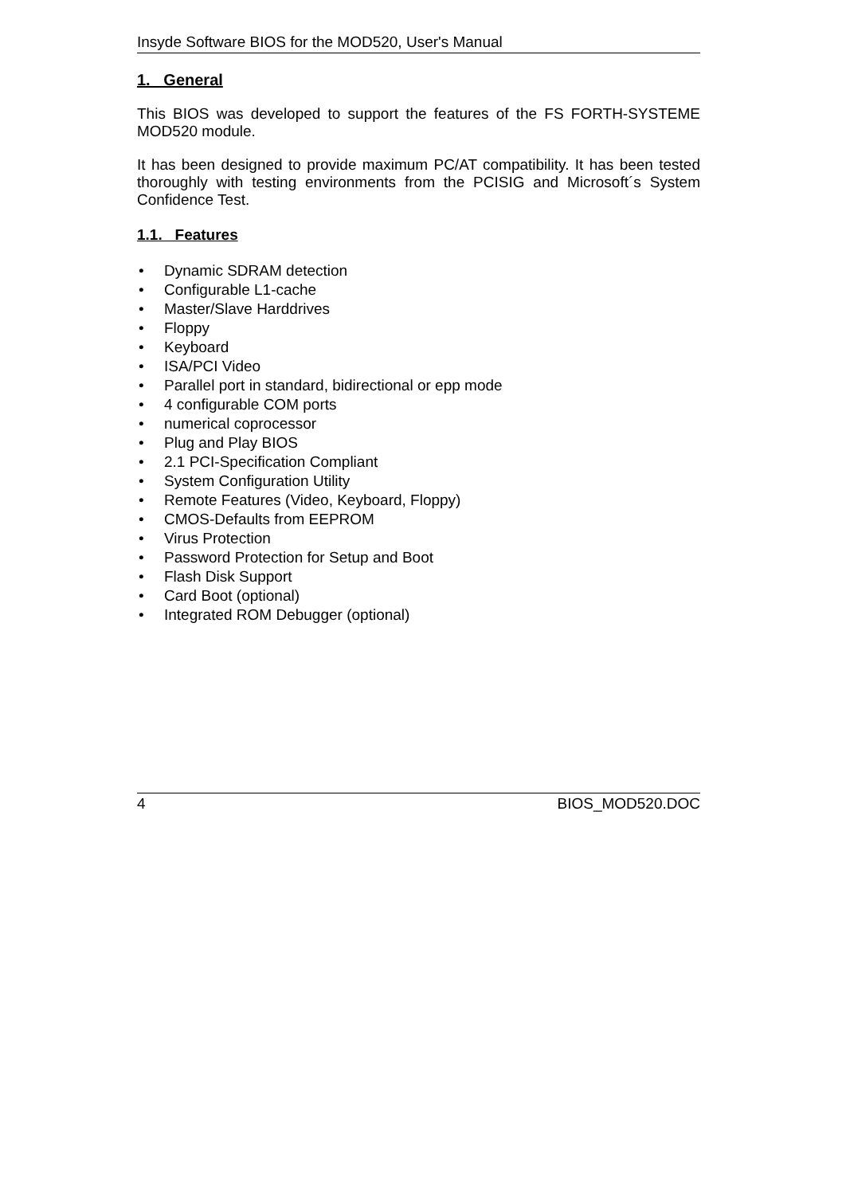Insyde Software BIOS for the MOD520, User's Manual
1. General
This BIOS was developed to support the features of the FS FORTH-SYSTEME MOD520 module.
It has been designed to provide maximum PC/AT compatibility. It has been tested thoroughly with testing environments from the PCISIG and Microsoft´s System Confidence Test.
1.1. Features
• Dynamic SDRAM detection
• Configurable L1-cache
• Master/Slave Harddrives
• Floppy
• Keyboard
• ISA/PCI Video
• Parallel port in standard, bidirectional or epp mode
• 4 configurable COM ports
• numerical coprocessor
• Plug and Play BIOS
• 2.1 PCI-Specification Compliant
• System Configuration Utility
• Remote Features (Video, Keyboard, Floppy)
• CMOS-Defaults from EEPROM
• Virus Protection
• Password Protection for Setup and Boot
• Flash Disk Support
• Card Boot (optional)
• Integrated ROM Debugger (optional)
4 BIOS_MOD520.DOC